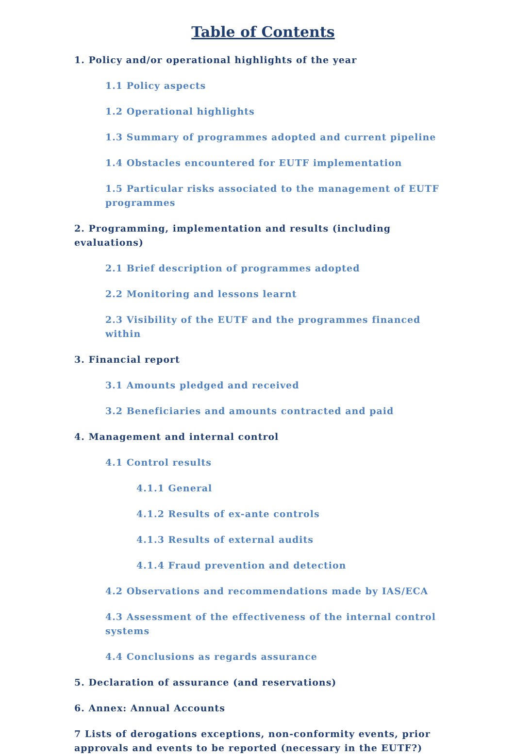Table of Contents
1. Policy and/or operational highlights of the year
1.1 Policy aspects
1.2 Operational highlights
1.3 Summary of programmes adopted and current pipeline
1.4 Obstacles encountered for EUTF implementation
1.5 Particular risks associated to the management of EUTF programmes
2. Programming, implementation and results (including evaluations)
2.1 Brief description of programmes adopted
2.2 Monitoring and lessons learnt
2.3 Visibility of the EUTF and the programmes financed within
3. Financial report
3.1 Amounts pledged and received
3.2 Beneficiaries and amounts contracted and paid
4. Management and internal control
4.1 Control results
4.1.1 General
4.1.2 Results of ex-ante controls
4.1.3 Results of external audits
4.1.4 Fraud prevention and detection
4.2 Observations and recommendations made by IAS/ECA
4.3 Assessment of the effectiveness of the internal control systems
4.4 Conclusions as regards assurance
5. Declaration of assurance (and reservations)
6. Annex: Annual Accounts
7 Lists of derogations exceptions, non-conformity events, prior approvals and events to be reported (necessary in the EUTF?)